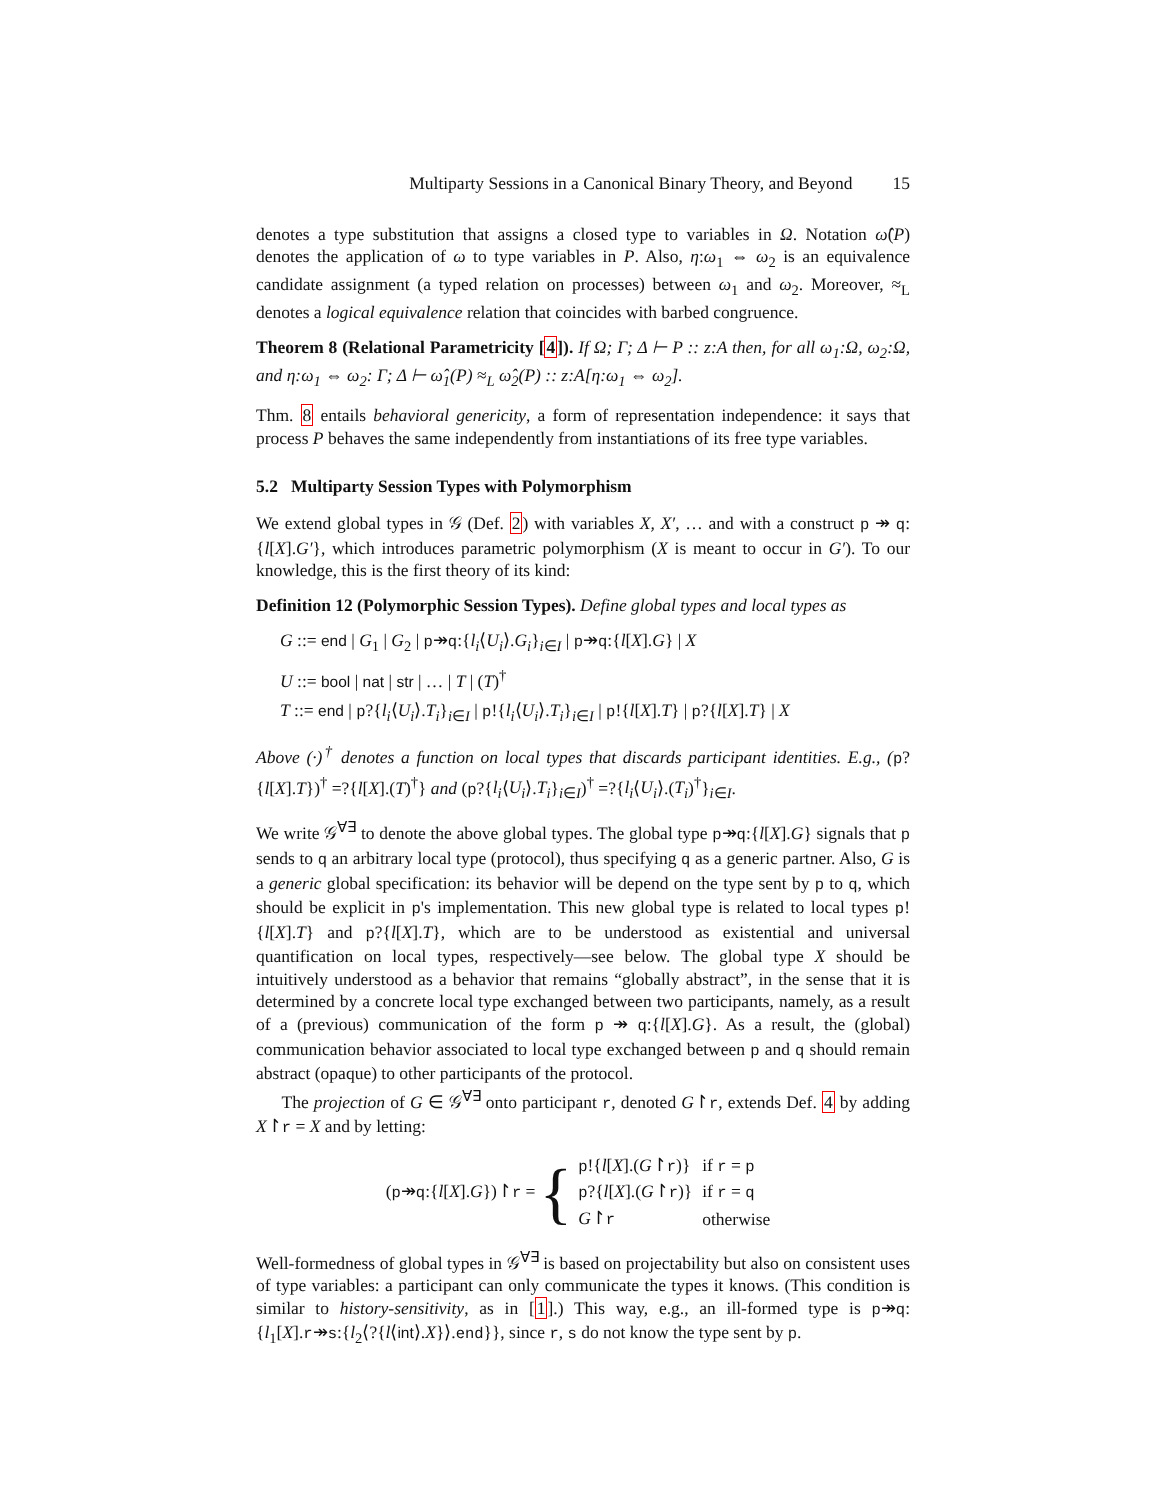Multiparty Sessions in a Canonical Binary Theory, and Beyond 15
denotes a type substitution that assigns a closed type to variables in Ω. Notation ω̂(P) denotes the application of ω to type variables in P. Also, η:ω<sub>1</sub> ⇔ ω<sub>2</sub> is an equivalence candidate assignment (a typed relation on processes) between ω<sub>1</sub> and ω<sub>2</sub>. Moreover, ≈<sub>L</sub> denotes a logical equivalence relation that coincides with barbed congruence.
Theorem 8 (Relational Parametricity [4]). If Ω; Γ; Δ ⊢ P :: z:A then, for all ω<sub>1</sub>:Ω, ω<sub>2</sub>:Ω, and η:ω<sub>1</sub> ⇔ ω<sub>2</sub>: Γ; Δ ⊢ ω̂<sub>1</sub>(P) ≈<sub>L</sub> ω̂<sub>2</sub>(P) :: z:A[η:ω<sub>1</sub> ⇔ ω<sub>2</sub>].
Thm. 8 entails behavioral genericity, a form of representation independence: it says that process P behaves the same independently from instantiations of its free type variables.
5.2 Multiparty Session Types with Polymorphism
We extend global types in 𝒢 (Def. 2) with variables X, X′, … and with a construct p ↠ q:{l[X].G′}, which introduces parametric polymorphism (X is meant to occur in G′). To our knowledge, this is the first theory of its kind:
Definition 12 (Polymorphic Session Types). Define global types and local types as
G ::= end | G<sub>1</sub> | G<sub>2</sub> | p↠q:{l<sub>i</sub>⟨U<sub>i</sub>⟩.G<sub>i</sub>}<sub>i∈I</sub> | p↠q:{l[X].G} | X
U ::= bool | nat | str | … | T | (T)<sup>†</sup>
T ::= end | p?{l<sub>i</sub>⟨U<sub>i</sub>⟩.T<sub>i</sub>}<sub>i∈I</sub> | p!{l<sub>i</sub>⟨U<sub>i</sub>⟩.T<sub>i</sub>}<sub>i∈I</sub> | p!{l[X].T} | p?{l[X].T} | X
Above (·)<sup>†</sup> denotes a function on local types that discards participant identities. E.g., (p?{l[X].T})<sup>†</sup> =?{l[X].(T)<sup>†</sup>} and (p?{l<sub>i</sub>⟨U<sub>i</sub>⟩.T<sub>i</sub>}<sub>i∈I</sub>)<sup>†</sup> =?{l<sub>i</sub>⟨U<sub>i</sub>⟩.(T<sub>i</sub>)<sup>†</sup>}<sub>i∈I</sub>.
We write 𝒢<sup>∀∃</sup> to denote the above global types. The global type p↠q:{l[X].G} signals that p sends to q an arbitrary local type (protocol), thus specifying q as a generic partner. Also, G is a generic global specification: its behavior will be depend on the type sent by p to q, which should be explicit in p's implementation. This new global type is related to local types p!{l[X].T} and p?{l[X].T}, which are to be understood as existential and universal quantification on local types, respectively—see below. The global type X should be intuitively understood as a behavior that remains “globally abstract”, in the sense that it is determined by a concrete local type exchanged between two participants, namely, as a result of a (previous) communication of the form p ↠ q:{l[X].G}. As a result, the (global) communication behavior associated to local type exchanged between p and q should remain abstract (opaque) to other participants of the protocol.
The projection of G ∈ 𝒢<sup>∀∃</sup> onto participant r, denoted G↾r, extends Def. 4 by adding X↾r = X and by letting:
(p↠q:{l[X].G})↾r = {
| p !{ l [ X ].( G ↾ r )} | if r = p |
| p ?{ l [ X ].( G ↾ r )} | if r = q |
| G ↾ r | otherwise |
Well-formedness of global types in 𝒢<sup>∀∃</sup> is based on projectability but also on consistent uses of type variables: a participant can only communicate the types it knows. (This condition is similar to history-sensitivity, as in [1].) This way, e.g., an ill-formed type is p↠q:{l<sub>1</sub>[X].r↠s:{l<sub>2</sub>⟨?{l⟨int⟩.X}⟩.end}}, since r, s do not know the type sent by p.